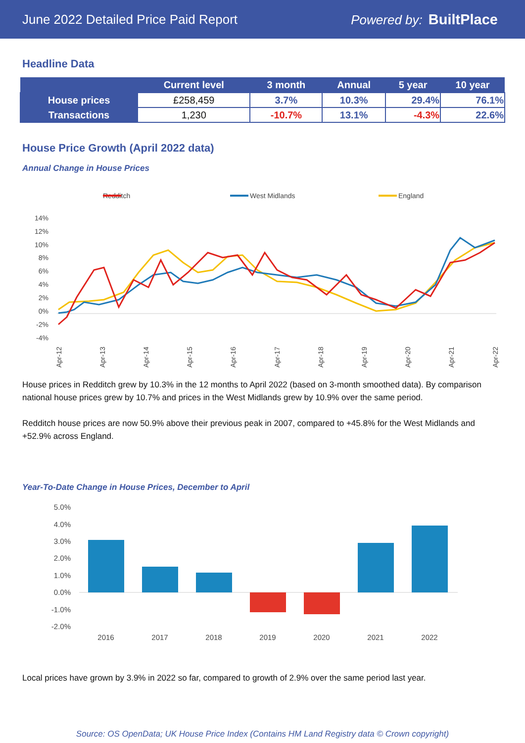June 2022 Detailed Price Paid Report Powered by: BuiltPlace
Headline Data
| | Current level | 3 month | Annual | 5 year | 10 year |
| --- | --- | --- | --- | --- | --- |
| House prices | £258,459 | 3.7% | 10.3% | 29.4% | 76.1% |
| Transactions | 1,230 | -10.7% | 13.1% | -4.3% | 22.6% |
House Price Growth (April 2022 data)
Annual Change in House Prices
Redditch
West Midlands
England
14%
12%
10%
8%
6%
4%
2%
0%
-2%
-4%
Apr-12
Apr-13
Apr-14
Apr-15
Apr-16
Apr-17
Apr-18
Apr-19
Apr-20
Apr-21
Apr-22
House prices in Redditch grew by 10.3% in the 12 months to April 2022 (based on 3-month smoothed data). By comparison national house prices grew by 10.7% and prices in the West Midlands grew by 10.9% over the same period.
Redditch house prices are now 50.9% above their previous peak in 2007, compared to +45.8% for the West Midlands and +52.9% across England.
Year-To-Date Change in House Prices, December to April
5.0%
4.0%
3.0%
2.0%
1.0%
0.0%
-1.0%
-2.0%
2016
2017
2018
2019
2020
2021
2022
Local prices have grown by 3.9% in 2022 so far, compared to growth of 2.9% over the same period last year.
Source: OS OpenData; UK House Price Index (Contains HM Land Registry data © Crown copyright)